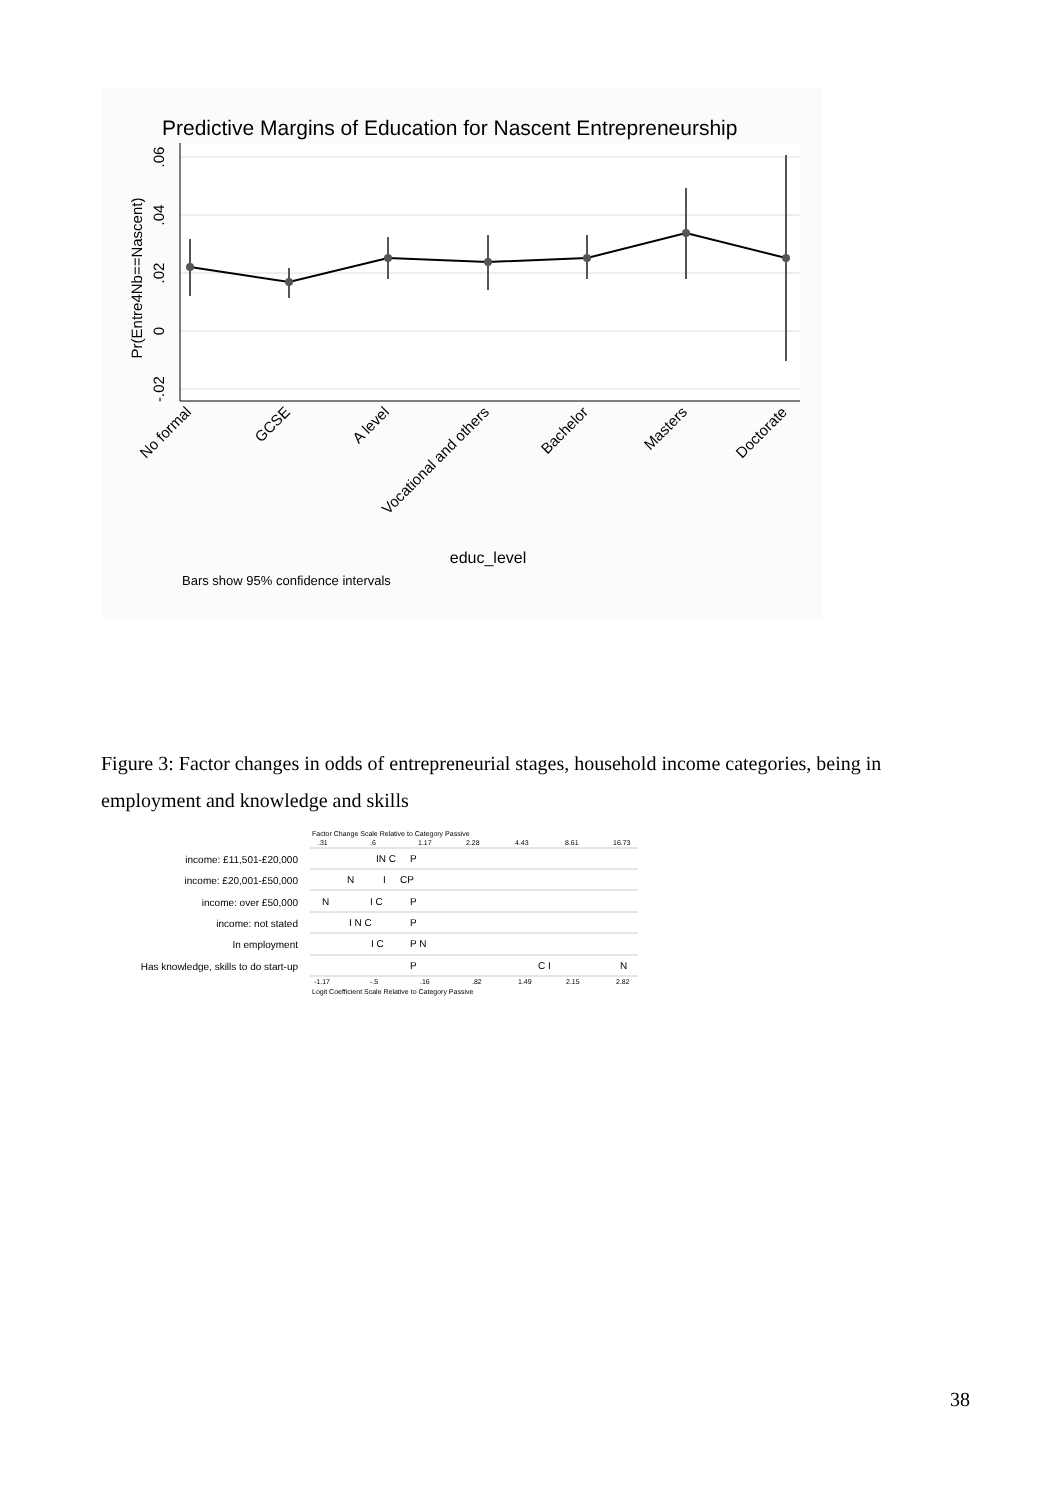Predictive Margins of Education for Nascent Entrepreneurship
.06
.04
.02
0
-.02
Pr(Entre4Nb==Nascent)
No formal
GCSE
A level
Vocational and others
Bachelor
Masters
Doctorate
educ_level
Bars show 95% confidence intervals
Figure 3: Factor changes in odds of entrepreneurial stages, household income categories, being in employment and knowledge and skills
Factor Change Scale Relative to Category Passive
.31
.6
1.17
2.28
4.43
8.61
16.73
income: £11,501-£20,000
income: £20,001-£50,000
income: over £50,000
income: not stated
In employment
Has knowledge, skills to do start-up
IN C
P
N
I
CP
N
I C
P
I N C
P
I C
P N
P
C I
N
-1.17
-.5
.16
.82
1.49
2.15
2.82
Logit Coefficient Scale Relative to Category Passive
38